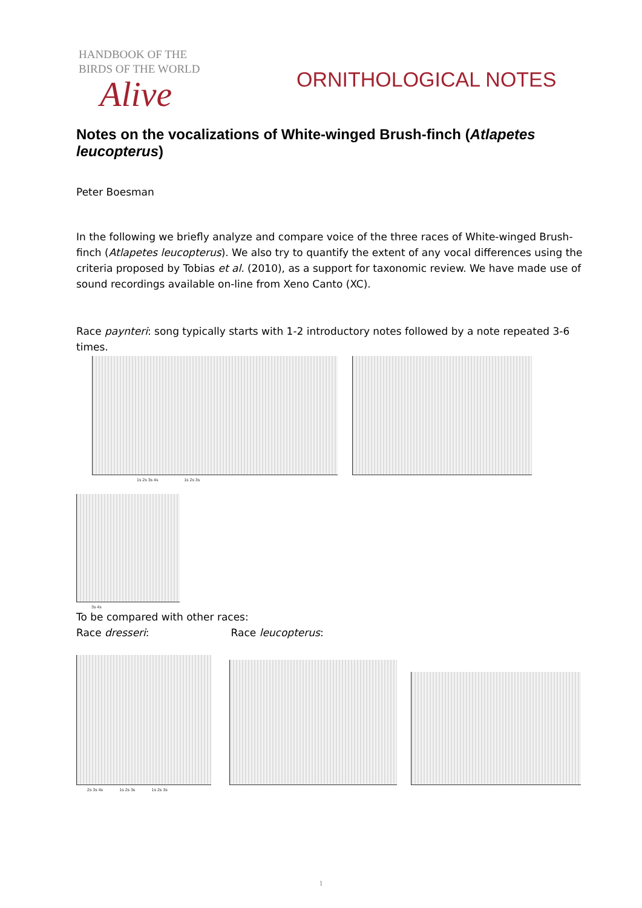HANDBOOK OF THE
BIRDS OF THE WORLD
Alive
ORNITHOLOGICAL NOTES
Notes on the vocalizations of White-winged Brush-finch (Atlapetes leucopterus)
Peter Boesman
In the following we briefly analyze and compare voice of the three races of White-winged Brush-finch (Atlapetes leucopterus). We also try to quantify the extent of any vocal differences using the criteria proposed by Tobias et al. (2010), as a support for taxonomic review. We have made use of sound recordings available on-line from Xeno Canto (XC).
Race paynteri: song typically starts with 1-2 introductory notes followed by a note repeated 3-6 times.
1s 2s 3s 4s 1s 2s 3s
3s 4s
To be compared with other races:
Race dresseri: Race leucopterus:
2s 3s 4s 1s 2s 3s 1s 2s 3s
1